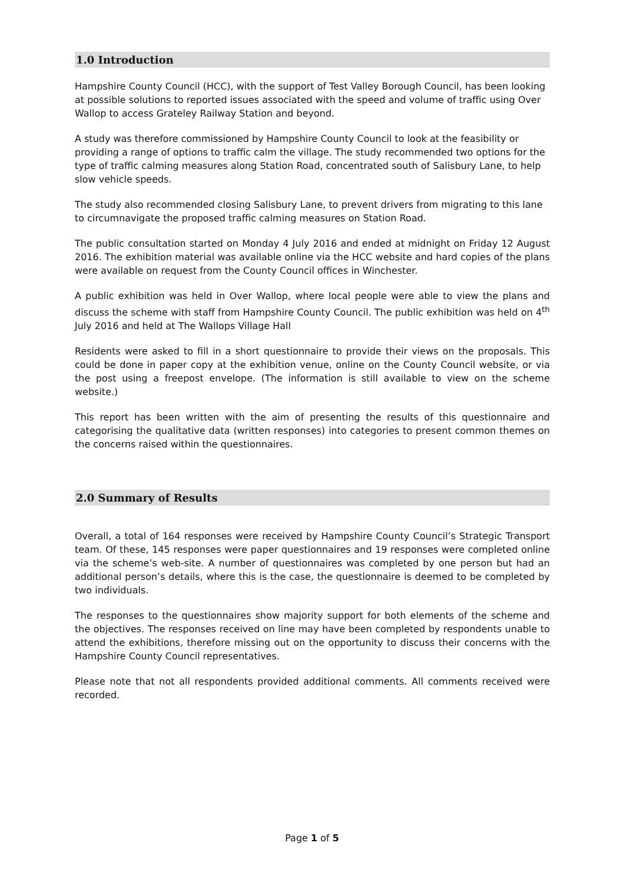1.0 Introduction
Hampshire County Council (HCC), with the support of Test Valley Borough Council, has been looking at possible solutions to reported issues associated with the speed and volume of traffic using Over Wallop to access Grateley Railway Station and beyond.
A study was therefore commissioned by Hampshire County Council to look at the feasibility or providing a range of options to traffic calm the village. The study recommended two options for the type of traffic calming measures along Station Road, concentrated south of Salisbury Lane, to help slow vehicle speeds.
The study also recommended closing Salisbury Lane, to prevent drivers from migrating to this lane to circumnavigate the proposed traffic calming measures on Station Road.
The public consultation started on Monday 4 July 2016 and ended at midnight on Friday 12 August 2016. The exhibition material was available online via the HCC website and hard copies of the plans were available on request from the County Council offices in Winchester.
A public exhibition was held in Over Wallop, where local people were able to view the plans and discuss the scheme with staff from Hampshire County Council. The public exhibition was held on 4<sup>th</sup> July 2016 and held at The Wallops Village Hall
Residents were asked to fill in a short questionnaire to provide their views on the proposals. This could be done in paper copy at the exhibition venue, online on the County Council website, or via the post using a freepost envelope. (The information is still available to view on the scheme website.)
This report has been written with the aim of presenting the results of this questionnaire and categorising the qualitative data (written responses) into categories to present common themes on the concerns raised within the questionnaires.
2.0 Summary of Results
Overall, a total of 164 responses were received by Hampshire County Council’s Strategic Transport team. Of these, 145 responses were paper questionnaires and 19 responses were completed online via the scheme’s web-site. A number of questionnaires was completed by one person but had an additional person’s details, where this is the case, the questionnaire is deemed to be completed by two individuals.
The responses to the questionnaires show majority support for both elements of the scheme and the objectives. The responses received on line may have been completed by respondents unable to attend the exhibitions, therefore missing out on the opportunity to discuss their concerns with the Hampshire County Council representatives.
Please note that not all respondents provided additional comments. All comments received were recorded.
Page 1 of 5